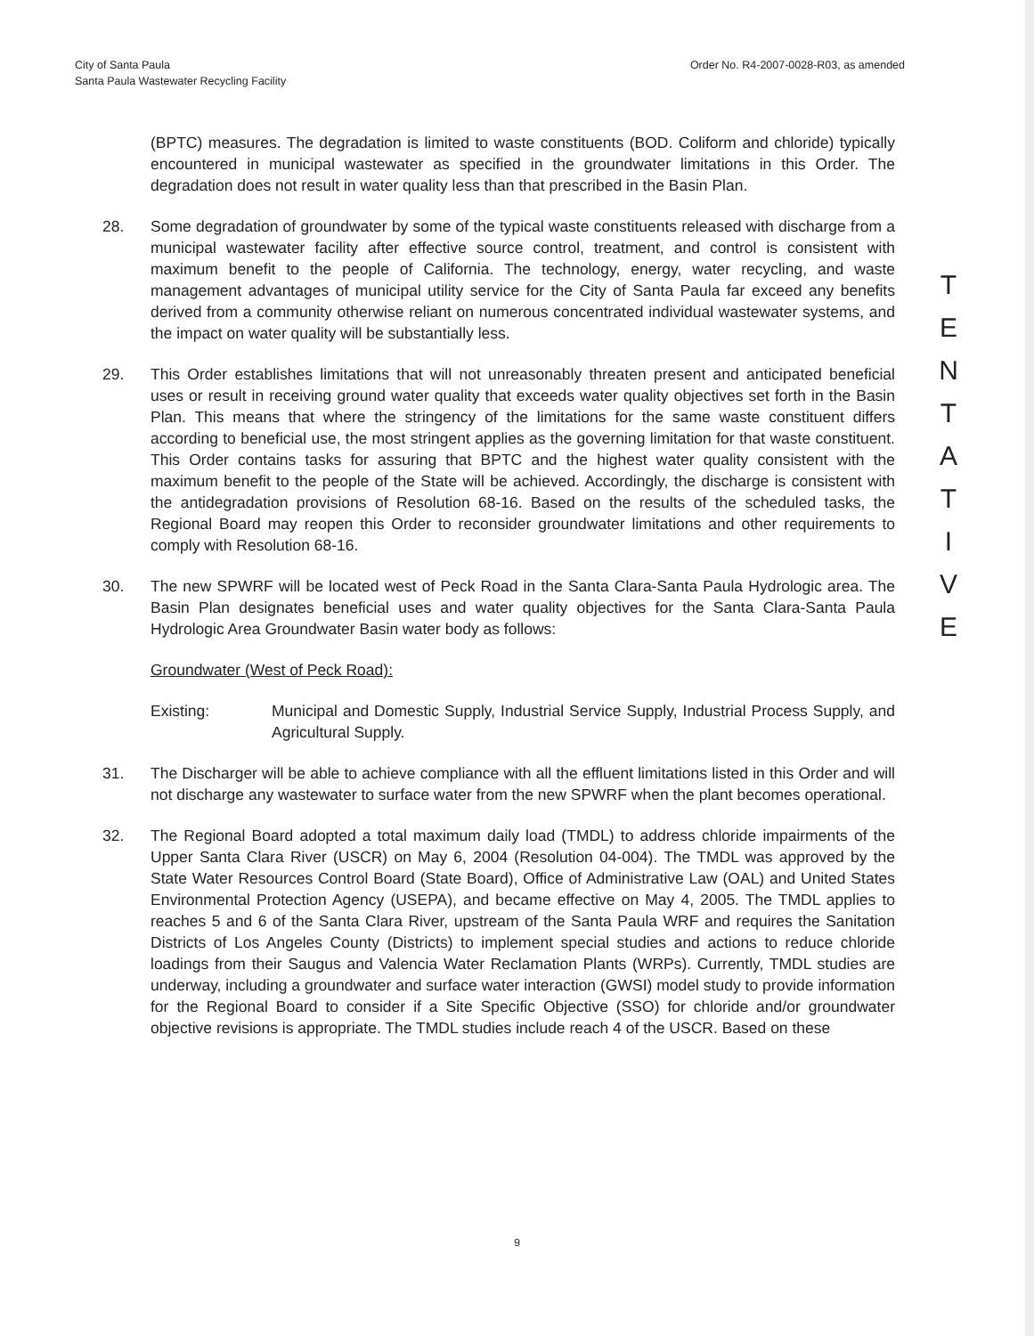City of Santa Paula
Santa Paula Wastewater Recycling Facility
Order No. R4-2007-0028-R03, as amended
(BPTC) measures. The degradation is limited to waste constituents (BOD. Coliform and chloride) typically encountered in municipal wastewater as specified in the groundwater limitations in this Order. The degradation does not result in water quality less than that prescribed in the Basin Plan.
28. Some degradation of groundwater by some of the typical waste constituents released with discharge from a municipal wastewater facility after effective source control, treatment, and control is consistent with maximum benefit to the people of California. The technology, energy, water recycling, and waste management advantages of municipal utility service for the City of Santa Paula far exceed any benefits derived from a community otherwise reliant on numerous concentrated individual wastewater systems, and the impact on water quality will be substantially less.
29. This Order establishes limitations that will not unreasonably threaten present and anticipated beneficial uses or result in receiving ground water quality that exceeds water quality objectives set forth in the Basin Plan. This means that where the stringency of the limitations for the same waste constituent differs according to beneficial use, the most stringent applies as the governing limitation for that waste constituent. This Order contains tasks for assuring that BPTC and the highest water quality consistent with the maximum benefit to the people of the State will be achieved. Accordingly, the discharge is consistent with the antidegradation provisions of Resolution 68-16. Based on the results of the scheduled tasks, the Regional Board may reopen this Order to reconsider groundwater limitations and other requirements to comply with Resolution 68-16.
30. The new SPWRF will be located west of Peck Road in the Santa Clara-Santa Paula Hydrologic area. The Basin Plan designates beneficial uses and water quality objectives for the Santa Clara-Santa Paula Hydrologic Area Groundwater Basin water body as follows:
Groundwater (West of Peck Road):
Existing: Municipal and Domestic Supply, Industrial Service Supply, Industrial Process Supply, and Agricultural Supply.
31. The Discharger will be able to achieve compliance with all the effluent limitations listed in this Order and will not discharge any wastewater to surface water from the new SPWRF when the plant becomes operational.
32. The Regional Board adopted a total maximum daily load (TMDL) to address chloride impairments of the Upper Santa Clara River (USCR) on May 6, 2004 (Resolution 04-004). The TMDL was approved by the State Water Resources Control Board (State Board), Office of Administrative Law (OAL) and United States Environmental Protection Agency (USEPA), and became effective on May 4, 2005. The TMDL applies to reaches 5 and 6 of the Santa Clara River, upstream of the Santa Paula WRF and requires the Sanitation Districts of Los Angeles County (Districts) to implement special studies and actions to reduce chloride loadings from their Saugus and Valencia Water Reclamation Plants (WRPs). Currently, TMDL studies are underway, including a groundwater and surface water interaction (GWSI) model study to provide information for the Regional Board to consider if a Site Specific Objective (SSO) for chloride and/or groundwater objective revisions is appropriate. The TMDL studies include reach 4 of the USCR. Based on these
T
E
N
T
A
T
I
V
E
9